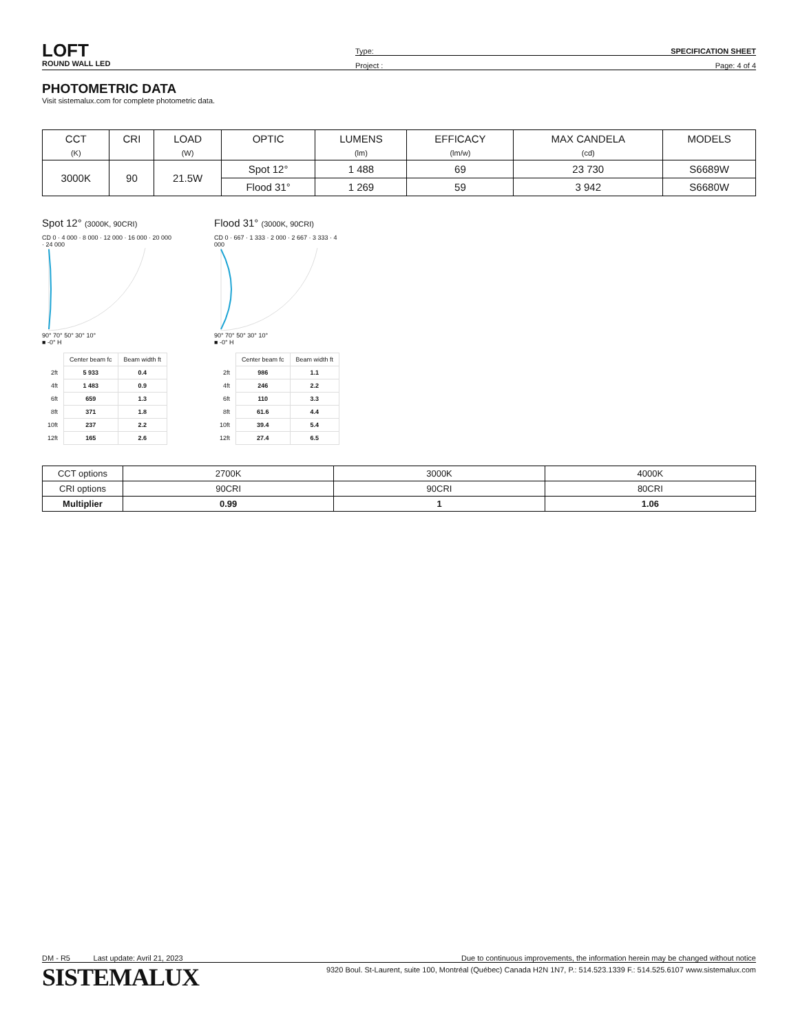LOFT
ROUND WALL LED
Type: SPECIFICATION SHEET
Project : Page: 4 of 4
PHOTOMETRIC DATA
Visit sistemalux.com for complete photometric data.
| CCT (K) | CRI | LOAD (W) | OPTIC | LUMENS (lm) | EFFICACY (lm/w) | MAX CANDELA (cd) | MODELS |
| --- | --- | --- | --- | --- | --- | --- | --- |
| 3000K | 90 | 21.5W | Spot 12° | 1 488 | 69 | 23 730 | S6689W |
| | | | Flood 31° | 1 269 | 59 | 3 942 | S6680W |
Spot 12° (3000K, 90CRI)
CD 0 · 4 000 · 8 000 · 12 000 · 16 000 · 20 000 · 24 000
90° 70° 50° 30° 10°
■ -0° H
| | Center beam fc | Beam width ft |
| 2ft | 5 933 | 0.4 |
| 4ft | 1 483 | 0.9 |
| 6ft | 659 | 1.3 |
| 8ft | 371 | 1.8 |
| 10ft | 237 | 2.2 |
| 12ft | 165 | 2.6 |
Flood 31° (3000K, 90CRI)
CD 0 · 667 · 1 333 · 2 000 · 2 667 · 3 333 · 4 000
90° 70° 50° 30° 10°
■ -0° H
| | Center beam fc | Beam width ft |
| 2ft | 986 | 1.1 |
| 4ft | 246 | 2.2 |
| 6ft | 110 | 3.3 |
| 8ft | 61.6 | 4.4 |
| 10ft | 39.4 | 5.4 |
| 12ft | 27.4 | 6.5 |
| CCT options | 2700K | 3000K | 4000K |
| CRI options | 90CRI | 90CRI | 80CRI |
| Multiplier | 0.99 | 1 | 1.06 |
DM - R5 Last update: Avril 21, 2023 Due to continuous improvements, the information herein may be changed without notice
SISTEMALUX 9320 Boul. St-Laurent, suite 100, Montréal (Québec) Canada H2N 1N7, P.: 514.523.1339 F.: 514.525.6107 www.sistemalux.com